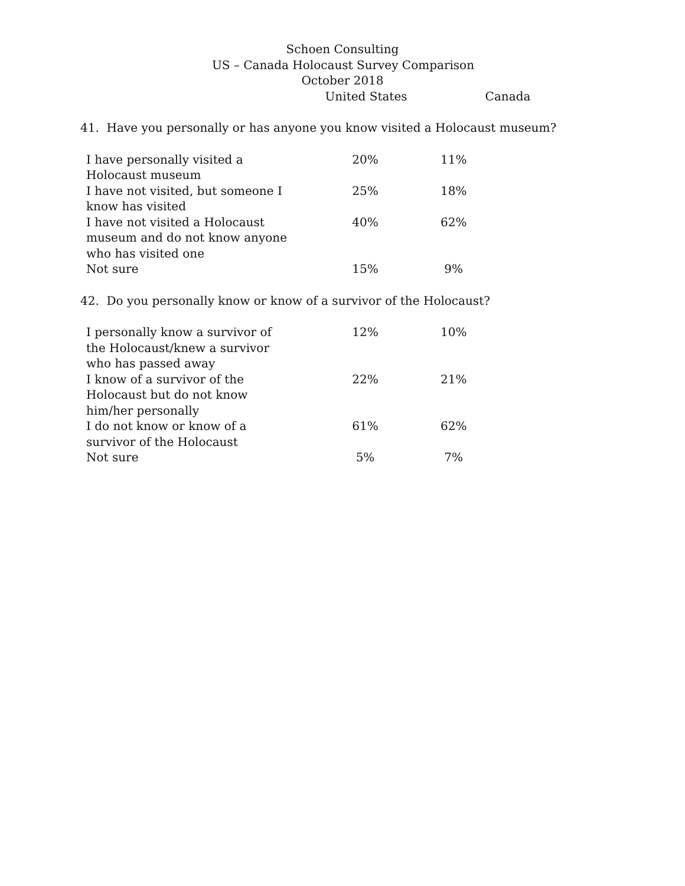Schoen Consulting
US – Canada Holocaust Survey Comparison
October 2018
| | United States | Canada |
| --- | --- | --- |
41. Have you personally or has anyone you know visited a Holocaust museum?
| I have personally visited a Holocaust museum | 20% | 11% |
| I have not visited, but someone I know has visited | 25% | 18% |
| I have not visited a Holocaust museum and do not know anyone who has visited one | 40% | 62% |
| Not sure | 15% | 9% |
42. Do you personally know or know of a survivor of the Holocaust?
| I personally know a survivor of the Holocaust/knew a survivor who has passed away | 12% | 10% |
| I know of a survivor of the Holocaust but do not know him/her personally | 22% | 21% |
| I do not know or know of a survivor of the Holocaust | 61% | 62% |
| Not sure | 5% | 7% |